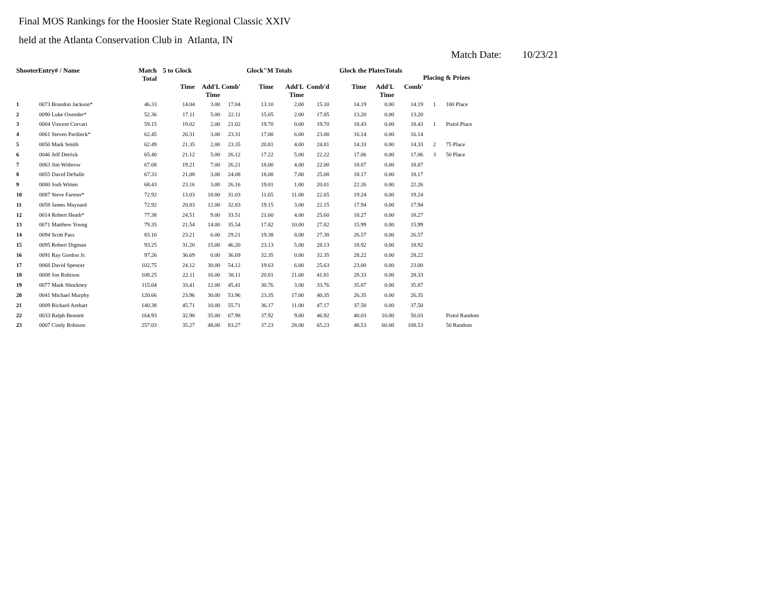Final MOS Rankings for the Hoosier State Regional Classic XXIV
held at the Atlanta Conservation Club in Atlanta, IN
Match Date: 10/23/21
| ShooterEntry# / Name | | Match Total | 5 to Glock | | | Glock"M Totals | | | Glock the PlatesTotals | | | Placing & Prizes | |
| --- | --- | --- | --- | --- | --- | --- | --- | --- | --- | --- | --- | --- | --- |
| | | | Time | Add'L Time | Comb' | Time | Add'L Time | Comb'd | Time | Add'L Time | Comb' | | |
| 1 | 0073 Brandon Jackson* | 46.33 | 14.04 | 3.00 | 17.04 | 13.10 | 2.00 | 15.10 | 14.19 | 0.00 | 14.19 | 1 | 100 Place |
| 2 | 0090 Luke Oxender* | 52.36 | 17.11 | 5.00 | 22.11 | 15.05 | 2.00 | 17.05 | 13.20 | 0.00 | 13.20 | | |
| 3 | 0004 Vincent Corvari | 59.15 | 19.02 | 2.00 | 21.02 | 19.70 | 0.00 | 19.70 | 18.43 | 0.00 | 18.43 | 1 | Pistol Place |
| 4 | 0061 Steven Pardieck* | 62.45 | 20.31 | 3.00 | 23.31 | 17.00 | 6.00 | 23.00 | 16.14 | 0.00 | 16.14 | | |
| 5 | 0050 Mark Smith | 62.49 | 21.35 | 2.00 | 23.35 | 20.81 | 4.00 | 24.81 | 14.33 | 0.00 | 14.33 | 2 | 75 Place |
| 6 | 0046 Jeff Detrick | 65.40 | 21.12 | 5.00 | 26.12 | 17.22 | 5.00 | 22.22 | 17.06 | 0.00 | 17.06 | 3 | 50 Place |
| 7 | 0063 Jim Withrow | 67.08 | 19.21 | 7.00 | 26.21 | 18.00 | 4.00 | 22.00 | 18.87 | 0.00 | 18.87 | | |
| 8 | 0055 David DeSalle | 67.33 | 21.08 | 3.00 | 24.08 | 18.08 | 7.00 | 25.08 | 18.17 | 0.00 | 18.17 | | |
| 9 | 0080 Josh Witten | 68.43 | 23.16 | 3.00 | 26.16 | 19.01 | 1.00 | 20.01 | 22.26 | 0.00 | 22.26 | | |
| 10 | 0087 Steve Farmer* | 72.92 | 13.03 | 18.00 | 31.03 | 11.65 | 11.00 | 22.65 | 19.24 | 0.00 | 19.24 | | |
| 11 | 0058 James Maynard | 72.92 | 20.83 | 12.00 | 32.83 | 19.15 | 3.00 | 22.15 | 17.94 | 0.00 | 17.94 | | |
| 12 | 0014 Robert Heath* | 77.38 | 24.51 | 9.00 | 33.51 | 21.60 | 4.00 | 25.60 | 18.27 | 0.00 | 18.27 | | |
| 13 | 0071 Matthew Young | 79.35 | 21.54 | 14.00 | 35.54 | 17.82 | 10.00 | 27.82 | 15.99 | 0.00 | 15.99 | | |
| 14 | 0094 Scott Pass | 83.16 | 23.21 | 6.00 | 29.21 | 19.38 | 8.00 | 27.38 | 26.57 | 0.00 | 26.57 | | |
| 15 | 0095 Robert Digman | 93.25 | 31.20 | 15.00 | 46.20 | 23.13 | 5.00 | 28.13 | 18.92 | 0.00 | 18.92 | | |
| 16 | 0091 Ray Gordon Jr. | 97.26 | 36.69 | 0.00 | 36.69 | 32.35 | 0.00 | 32.35 | 28.22 | 0.00 | 28.22 | | |
| 17 | 0068 David Spencer | 102.75 | 24.12 | 30.00 | 54.12 | 19.63 | 6.00 | 25.63 | 23.00 | 0.00 | 23.00 | | |
| 18 | 0008 Jon Robison | 108.25 | 22.11 | 16.00 | 38.11 | 20.81 | 21.00 | 41.81 | 28.33 | 0.00 | 28.33 | | |
| 19 | 0077 Mark Shockney | 115.04 | 33.41 | 12.00 | 45.41 | 30.76 | 3.00 | 33.76 | 35.87 | 0.00 | 35.87 | | |
| 20 | 0041 Michael Murphy | 120.66 | 23.96 | 30.00 | 53.96 | 23.35 | 17.00 | 40.35 | 26.35 | 0.00 | 26.35 | | |
| 21 | 0009 Richard Arehart | 140.38 | 45.71 | 10.00 | 55.71 | 36.17 | 11.00 | 47.17 | 37.50 | 0.00 | 37.50 | | |
| 22 | 0033 Ralph Bennett | 164.93 | 32.98 | 35.00 | 67.98 | 37.92 | 9.00 | 46.92 | 40.03 | 10.00 | 50.03 | | Pistol Random |
| 23 | 0007 Cindy Robison | 257.03 | 35.27 | 48.00 | 83.27 | 37.23 | 28.00 | 65.23 | 48.53 | 60.00 | 108.53 | | 50 Random |